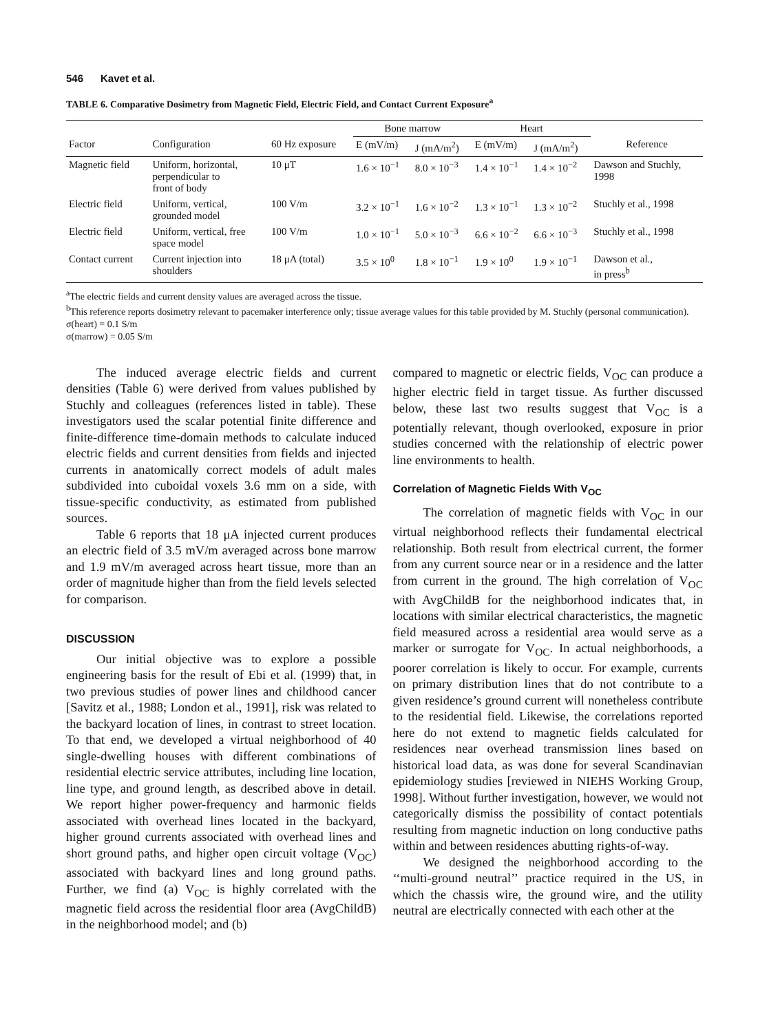546 Kavet et al.
TABLE 6. Comparative Dosimetry from Magnetic Field, Electric Field, and Contact Current Exposure<sup>a</sup>
| | | | Bone marrow | | Heart | | |
| --- | --- | --- | --- | --- | --- | --- | --- |
| Factor | Configuration | 60 Hz exposure | E (mV/m) | J (mA/m<sup>2</sup>) | E (mV/m) | J (mA/m<sup>2</sup>) | Reference |
| Magnetic field | Uniform, horizontal, perpendicular to front of body | 10 μT | 1.6 × 10<sup>−1</sup> | 8.0 × 10<sup>−3</sup> | 1.4 × 10<sup>−1</sup> | 1.4 × 10<sup>−2</sup> | Dawson and Stuchly, 1998 |
| Electric field | Uniform, vertical, grounded model | 100 V/m | 3.2 × 10<sup>−1</sup> | 1.6 × 10<sup>−2</sup> | 1.3 × 10<sup>−1</sup> | 1.3 × 10<sup>−2</sup> | Stuchly et al., 1998 |
| Electric field | Uniform, vertical, free space model | 100 V/m | 1.0 × 10<sup>−1</sup> | 5.0 × 10<sup>−3</sup> | 6.6 × 10<sup>−2</sup> | 6.6 × 10<sup>−3</sup> | Stuchly et al., 1998 |
| Contact current | Current injection into shoulders | 18 μA (total) | 3.5 × 10<sup>0</sup> | 1.8 × 10<sup>−1</sup> | 1.9 × 10<sup>0</sup> | 1.9 × 10<sup>−1</sup> | Dawson et al., in press<sup>b</sup> |
<sup>a</sup> The electric fields and current density values are averaged across the tissue.
<sup>b</sup> This reference reports dosimetry relevant to pacemaker interference only; tissue average values for this table provided by M. Stuchly (personal communication).
σ(heart) = 0.1 S/m
σ(marrow) = 0.05 S/m
The induced average electric fields and current densities (Table 6) were derived from values published by Stuchly and colleagues (references listed in table). These investigators used the scalar potential finite difference and finite-difference time-domain methods to calculate induced electric fields and current densities from fields and injected currents in anatomically correct models of adult males subdivided into cuboidal voxels 3.6 mm on a side, with tissue-specific conductivity, as estimated from published sources.
Table 6 reports that 18 μA injected current produces an electric field of 3.5 mV/m averaged across bone marrow and 1.9 mV/m averaged across heart tissue, more than an order of magnitude higher than from the field levels selected for comparison.
DISCUSSION
Our initial objective was to explore a possible engineering basis for the result of Ebi et al. (1999) that, in two previous studies of power lines and childhood cancer [Savitz et al., 1988; London et al., 1991], risk was related to the backyard location of lines, in contrast to street location. To that end, we developed a virtual neighborhood of 40 single-dwelling houses with different combinations of residential electric service attributes, including line location, line type, and ground length, as described above in detail. We report higher power-frequency and harmonic fields associated with overhead lines located in the backyard, higher ground currents associated with overhead lines and short ground paths, and higher open circuit voltage (V<sub>OC</sub>) associated with backyard lines and long ground paths. Further, we find (a) V<sub>OC</sub> is highly correlated with the magnetic field across the residential floor area (AvgChildB) in the neighborhood model; and (b)
compared to magnetic or electric fields, V<sub>OC</sub> can produce a higher electric field in target tissue. As further discussed below, these last two results suggest that V<sub>OC</sub> is a potentially relevant, though overlooked, exposure in prior studies concerned with the relationship of electric power line environments to health.
Correlation of Magnetic Fields With V<sub>OC</sub>
The correlation of magnetic fields with V<sub>OC</sub> in our virtual neighborhood reflects their fundamental electrical relationship. Both result from electrical current, the former from any current source near or in a residence and the latter from current in the ground. The high correlation of V<sub>OC</sub> with AvgChildB for the neighborhood indicates that, in locations with similar electrical characteristics, the magnetic field measured across a residential area would serve as a marker or surrogate for V<sub>OC</sub>. In actual neighborhoods, a poorer correlation is likely to occur. For example, currents on primary distribution lines that do not contribute to a given residence’s ground current will nonetheless contribute to the residential field. Likewise, the correlations reported here do not extend to magnetic fields calculated for residences near overhead transmission lines based on historical load data, as was done for several Scandinavian epidemiology studies [reviewed in NIEHS Working Group, 1998]. Without further investigation, however, we would not categorically dismiss the possibility of contact potentials resulting from magnetic induction on long conductive paths within and between residences abutting rights-of-way.
We designed the neighborhood according to the ‘‘multi-ground neutral’’ practice required in the US, in which the chassis wire, the ground wire, and the utility neutral are electrically connected with each other at the